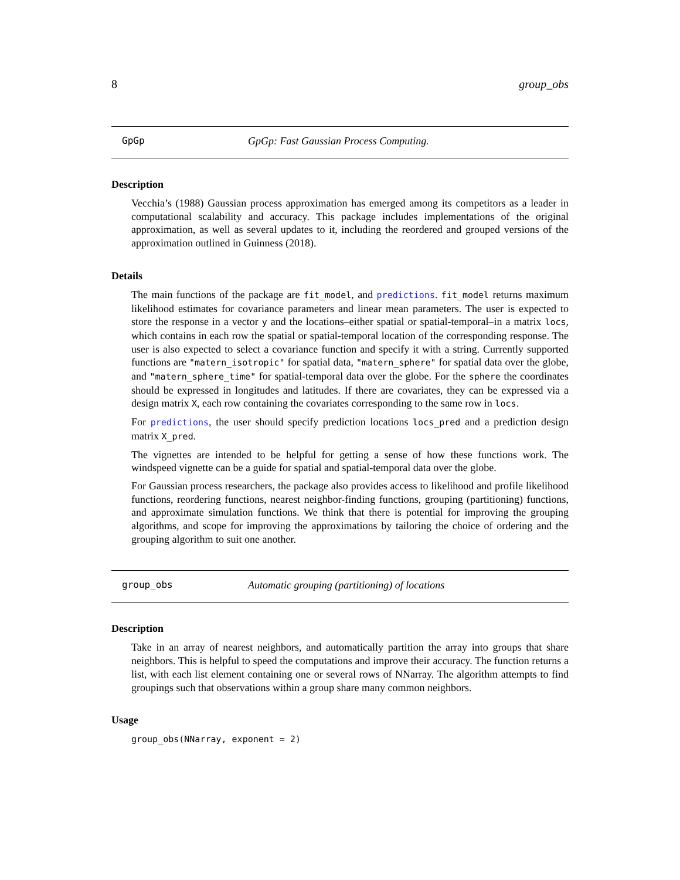8 group_obs
GpGp GpGp: Fast Gaussian Process Computing.
Description
Vecchia’s (1988) Gaussian process approximation has emerged among its competitors as a leader in computational scalability and accuracy. This package includes implementations of the original approximation, as well as several updates to it, including the reordered and grouped versions of the approximation outlined in Guinness (2018).
Details
The main functions of the package are fit_model, and predictions. fit_model returns maximum likelihood estimates for covariance parameters and linear mean parameters. The user is expected to store the response in a vector y and the locations–either spatial or spatial-temporal–in a matrix locs, which contains in each row the spatial or spatial-temporal location of the corresponding response. The user is also expected to select a covariance function and specify it with a string. Currently supported functions are "matern_isotropic" for spatial data, "matern_sphere" for spatial data over the globe, and "matern_sphere_time" for spatial-temporal data over the globe. For the sphere the coordinates should be expressed in longitudes and latitudes. If there are covariates, they can be expressed via a design matrix X, each row containing the covariates corresponding to the same row in locs.
For predictions, the user should specify prediction locations locs_pred and a prediction design matrix X_pred.
The vignettes are intended to be helpful for getting a sense of how these functions work. The windspeed vignette can be a guide for spatial and spatial-temporal data over the globe.
For Gaussian process researchers, the package also provides access to likelihood and profile likelihood functions, reordering functions, nearest neighbor-finding functions, grouping (partitioning) functions, and approximate simulation functions. We think that there is potential for improving the grouping algorithms, and scope for improving the approximations by tailoring the choice of ordering and the grouping algorithm to suit one another.
group_obs Automatic grouping (partitioning) of locations
Description
Take in an array of nearest neighbors, and automatically partition the array into groups that share neighbors. This is helpful to speed the computations and improve their accuracy. The function returns a list, with each list element containing one or several rows of NNarray. The algorithm attempts to find groupings such that observations within a group share many common neighbors.
Usage
group_obs(NNarray, exponent = 2)